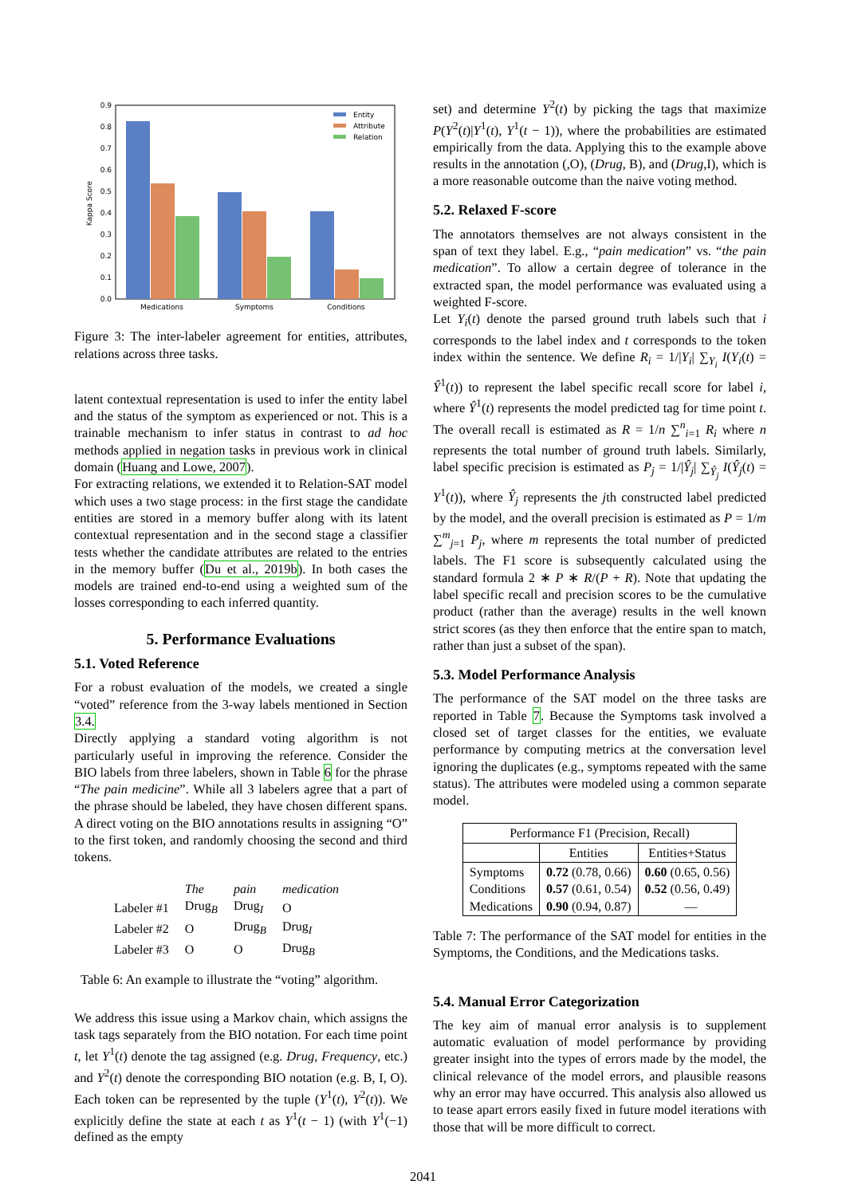0.0
0.1
0.2
0.3
0.4
0.5
0.6
0.7
0.8
0.9
Kappa Score
Medications
Symptoms
Conditions
Entity
Attribute
Relation
Figure 3: The inter-labeler agreement for entities, attributes, relations across three tasks.
latent contextual representation is used to infer the entity label and the status of the symptom as experienced or not. This is a trainable mechanism to infer status in contrast to ad hoc methods applied in negation tasks in previous work in clinical domain (Huang and Lowe, 2007).
For extracting relations, we extended it to Relation-SAT model which uses a two stage process: in the first stage the candidate entities are stored in a memory buffer along with its latent contextual representation and in the second stage a classifier tests whether the candidate attributes are related to the entries in the memory buffer (Du et al., 2019b). In both cases the models are trained end-to-end using a weighted sum of the losses corresponding to each inferred quantity.
5. Performance Evaluations
5.1. Voted Reference
For a robust evaluation of the models, we created a single “voted” reference from the 3-way labels mentioned in Section 3.4.
Directly applying a standard voting algorithm is not particularly useful in improving the reference. Consider the BIO labels from three labelers, shown in Table 6 for the phrase “The pain medicine”. While all 3 labelers agree that a part of the phrase should be labeled, they have chosen different spans. A direct voting on the BIO annotations results in assigning “O” to the first token, and randomly choosing the second and third tokens.
| | The | pain | medication |
| Labeler #1 | Drug<sub>B</sub> | Drug<sub>I</sub> | O |
| Labeler #2 | O | Drug<sub>B</sub> | Drug<sub>I</sub> |
| Labeler #3 | O | O | Drug<sub>B</sub> |
Table 6: An example to illustrate the “voting” algorithm.
We address this issue using a Markov chain, which assigns the task tags separately from the BIO notation. For each time point t, let Y<sup>1</sup>(t) denote the tag assigned (e.g. Drug, Frequency, etc.) and Y<sup>2</sup>(t) denote the corresponding BIO notation (e.g. B, I, O). Each token can be represented by the tuple (Y<sup>1</sup>(t), Y<sup>2</sup>(t)). We explicitly define the state at each t as Y<sup>1</sup>(t − 1) (with Y<sup>1</sup>(−1) defined as the empty
set) and determine Y<sup>2</sup>(t) by picking the tags that maximize P(Y<sup>2</sup>(t)|Y<sup>1</sup>(t), Y<sup>1</sup>(t − 1)), where the probabilities are estimated empirically from the data. Applying this to the example above results in the annotation (,O), (Drug, B), and (Drug,I), which is a more reasonable outcome than the naive voting method.
5.2. Relaxed F-score
The annotators themselves are not always consistent in the span of text they label. E.g., “pain medication” vs. “the pain medication”. To allow a certain degree of tolerance in the extracted span, the model performance was evaluated using a weighted F-score.
Let Y<sub>i</sub>(t) denote the parsed ground truth labels such that i corresponds to the label index and t corresponds to the token index within the sentence. We define R<sub>i</sub> = 1/|Y<sub>i</sub>| ∑<sub>Y<sub>i</sub></sub> I(Y<sub>i</sub>(t) = Ŷ<sup>1</sup>(t)) to represent the label specific recall score for label i, where Ŷ<sup>1</sup>(t) represents the model predicted tag for time point t. The overall recall is estimated as R = 1/n ∑<sup>n</sup><sub>i=1</sub> R<sub>i</sub> where n represents the total number of ground truth labels. Similarly, label specific precision is estimated as P<sub>j</sub> = 1/|Ŷ<sub>j</sub>| ∑<sub>Ŷ<sub>j</sub></sub> I(Ŷ<sub>j</sub>(t) = Y<sup>1</sup>(t)), where Ŷ<sub>j</sub> represents the jth constructed label predicted by the model, and the overall precision is estimated as P = 1/m ∑<sup>m</sup><sub>j=1</sub> P<sub>j</sub>, where m represents the total number of predicted labels. The F1 score is subsequently calculated using the standard formula 2 ∗ P ∗ R/(P + R). Note that updating the label specific recall and precision scores to be the cumulative product (rather than the average) results in the well known strict scores (as they then enforce that the entire span to match, rather than just a subset of the span).
5.3. Model Performance Analysis
The performance of the SAT model on the three tasks are reported in Table 7. Because the Symptoms task involved a closed set of target classes for the entities, we evaluate performance by computing metrics at the conversation level ignoring the duplicates (e.g., symptoms repeated with the same status). The attributes were modeled using a common separate model.
| Performance F1 (Precision, Recall) | | |
| --- | --- | --- |
| | Entities | Entities+Status |
| Symptoms Conditions Medications | 0.72 (0.78, 0.66) 0.57 (0.61, 0.54) 0.90 (0.94, 0.87) | 0.60 (0.65, 0.56) 0.52 (0.56, 0.49) — |
Table 7: The performance of the SAT model for entities in the Symptoms, the Conditions, and the Medications tasks.
5.4. Manual Error Categorization
The key aim of manual error analysis is to supplement automatic evaluation of model performance by providing greater insight into the types of errors made by the model, the clinical relevance of the model errors, and plausible reasons why an error may have occurred. This analysis also allowed us to tease apart errors easily fixed in future model iterations with those that will be more difficult to correct.
2041